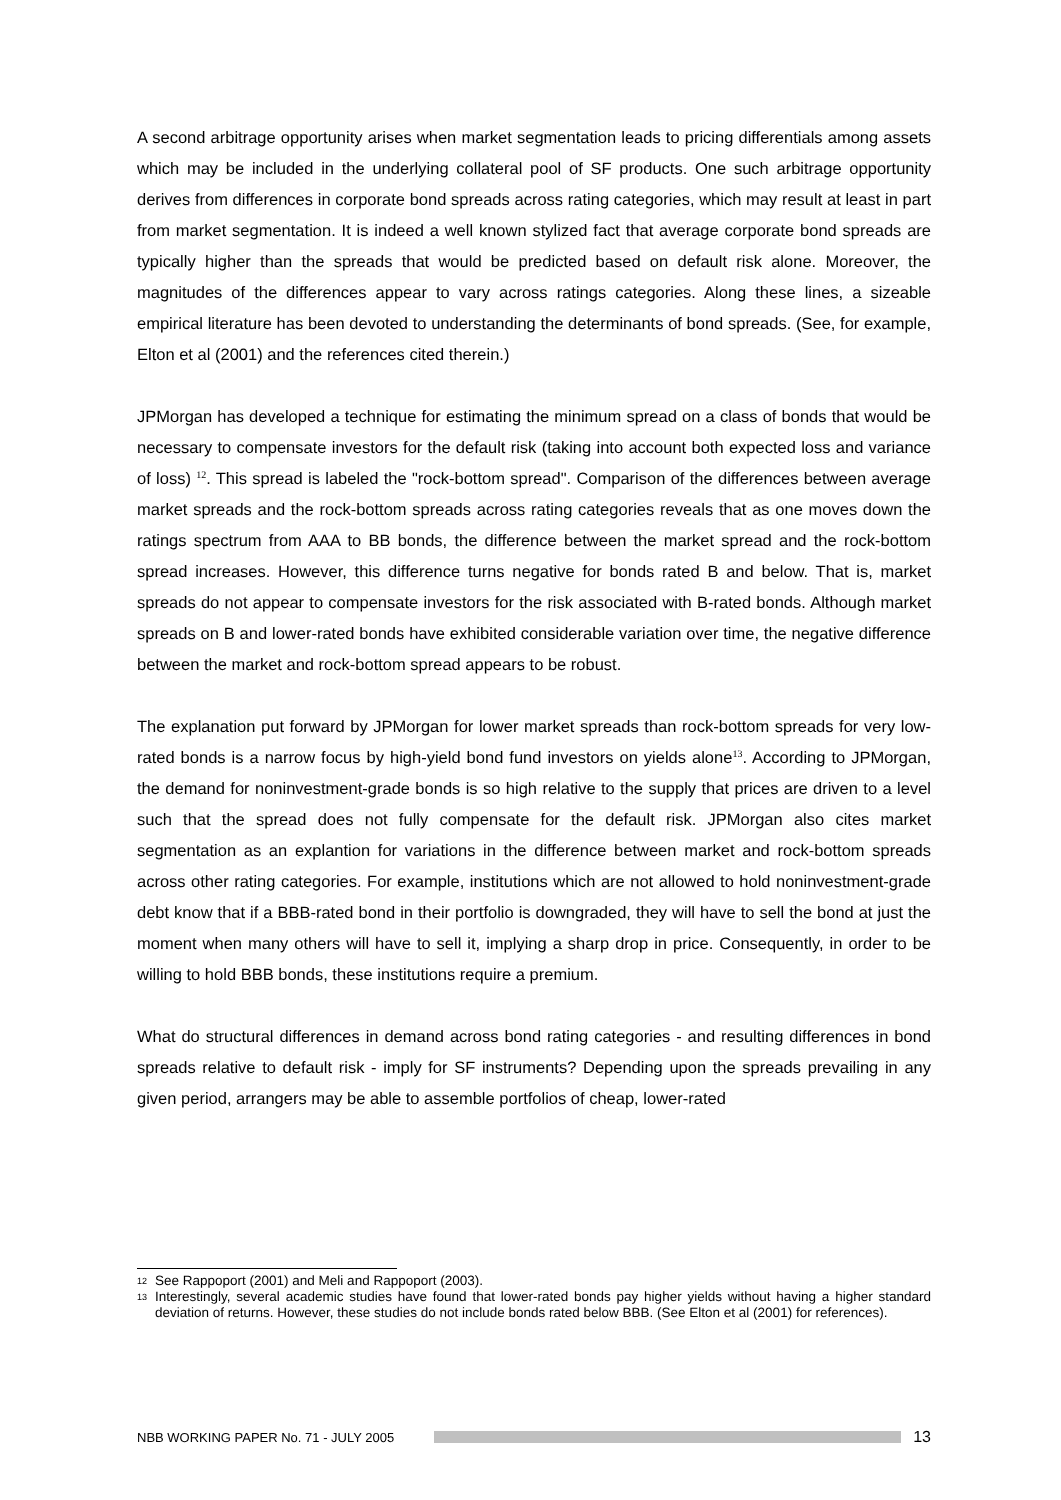A second arbitrage opportunity arises when market segmentation leads to pricing differentials among assets which may be included in the underlying collateral pool of SF products. One such arbitrage opportunity derives from differences in corporate bond spreads across rating categories, which may result at least in part from market segmentation. It is indeed a well known stylized fact that average corporate bond spreads are typically higher than the spreads that would be predicted based on default risk alone. Moreover, the magnitudes of the differences appear to vary across ratings categories. Along these lines, a sizeable empirical literature has been devoted to understanding the determinants of bond spreads. (See, for example, Elton et al (2001) and the references cited therein.)
JPMorgan has developed a technique for estimating the minimum spread on a class of bonds that would be necessary to compensate investors for the default risk (taking into account both expected loss and variance of loss) <sup>12</sup>. This spread is labeled the "rock-bottom spread". Comparison of the differences between average market spreads and the rock-bottom spreads across rating categories reveals that as one moves down the ratings spectrum from AAA to BB bonds, the difference between the market spread and the rock-bottom spread increases. However, this difference turns negative for bonds rated B and below. That is, market spreads do not appear to compensate investors for the risk associated with B-rated bonds. Although market spreads on B and lower-rated bonds have exhibited considerable variation over time, the negative difference between the market and rock-bottom spread appears to be robust.
The explanation put forward by JPMorgan for lower market spreads than rock-bottom spreads for very low-rated bonds is a narrow focus by high-yield bond fund investors on yields alone<sup>13</sup>. According to JPMorgan, the demand for noninvestment-grade bonds is so high relative to the supply that prices are driven to a level such that the spread does not fully compensate for the default risk. JPMorgan also cites market segmentation as an explantion for variations in the difference between market and rock-bottom spreads across other rating categories. For example, institutions which are not allowed to hold noninvestment-grade debt know that if a BBB-rated bond in their portfolio is downgraded, they will have to sell the bond at just the moment when many others will have to sell it, implying a sharp drop in price. Consequently, in order to be willing to hold BBB bonds, these institutions require a premium.
What do structural differences in demand across bond rating categories - and resulting differences in bond spreads relative to default risk - imply for SF instruments? Depending upon the spreads prevailing in any given period, arrangers may be able to assemble portfolios of cheap, lower-rated
12 See Rappoport (2001) and Meli and Rappoport (2003).
13 Interestingly, several academic studies have found that lower-rated bonds pay higher yields without having a higher standard deviation of returns. However, these studies do not include bonds rated below BBB. (See Elton et al (2001) for references).
NBB WORKING PAPER No. 71 - JULY 2005
13